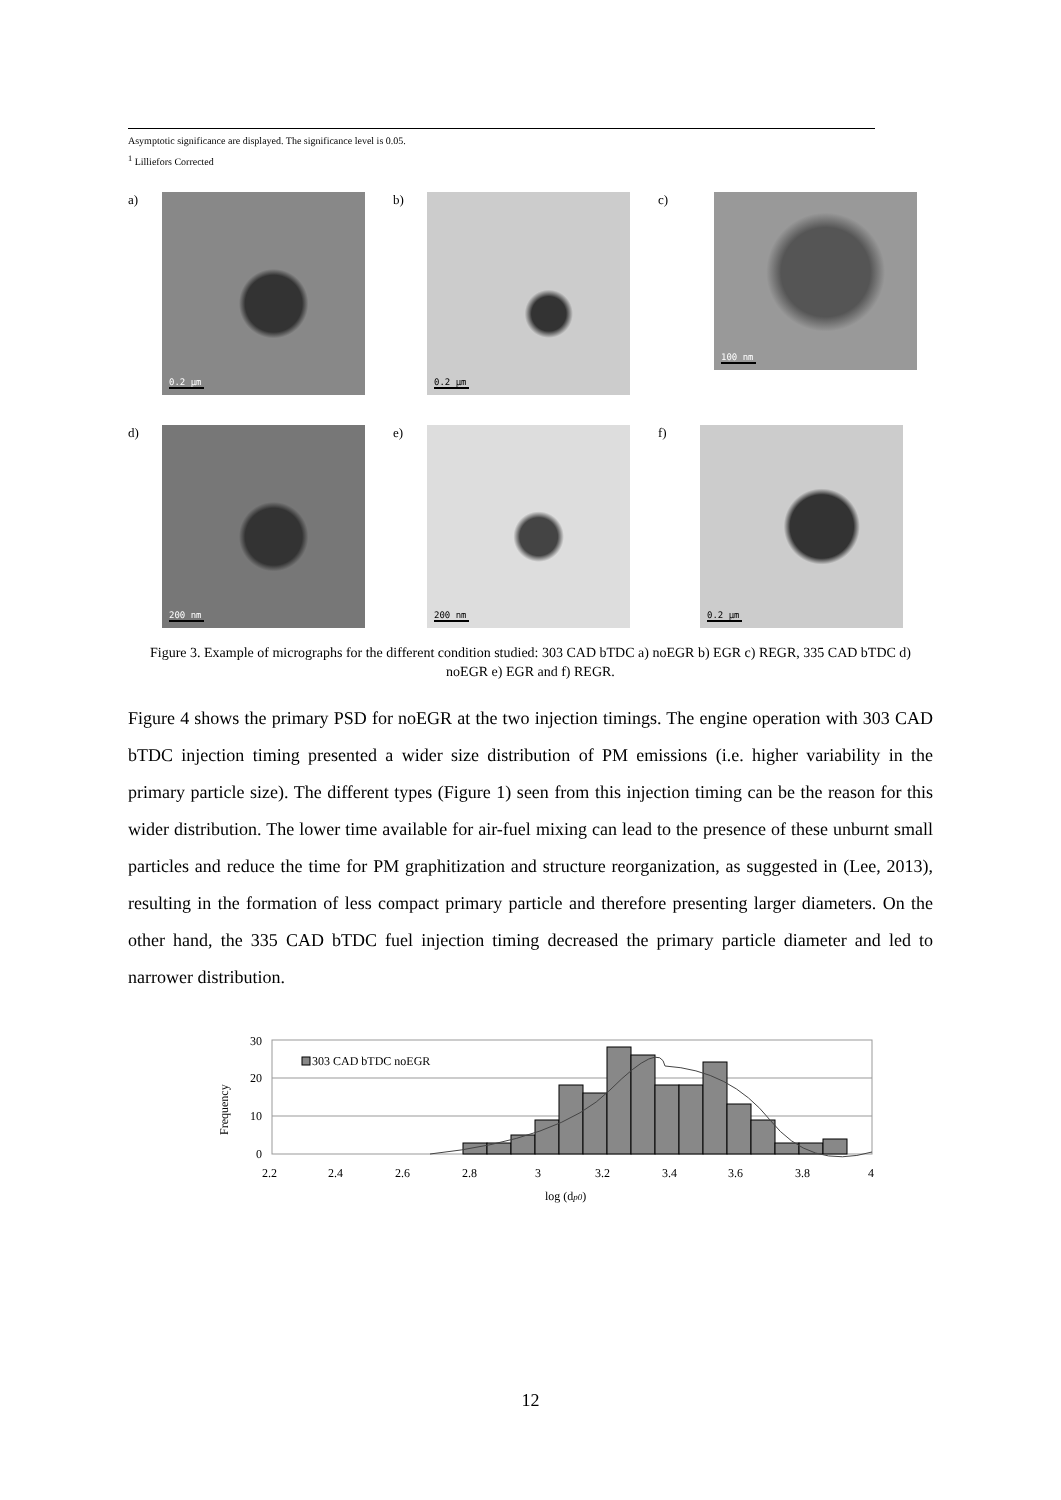Asymptotic significance are displayed. The significance level is 0.05.
<sup>1</sup> Lilliefors Corrected
a)
0.2 µm
b)
0.2 µm
c)
100 nm
d)
200 nm
e)
200 nm
f)
0.2 µm
Figure 3. Example of micrographs for the different condition studied: 303 CAD bTDC a) noEGR b) EGR c) REGR, 335 CAD bTDC d) noEGR e) EGR and f) REGR.
Figure 4 shows the primary PSD for noEGR at the two injection timings. The engine operation with 303 CAD bTDC injection timing presented a wider size distribution of PM emissions (i.e. higher variability in the primary particle size). The different types (Figure 1) seen from this injection timing can be the reason for this wider distribution. The lower time available for air-fuel mixing can lead to the presence of these unburnt small particles and reduce the time for PM graphitization and structure reorganization, as suggested in (Lee, 2013), resulting in the formation of less compact primary particle and therefore presenting larger diameters. On the other hand, the 335 CAD bTDC fuel injection timing decreased the primary particle diameter and led to narrower distribution.
303 CAD bTDC noEGR
30
20
10
0
2.2
2.4
2.6
2.8
3
3.2
3.4
3.6
3.8
4
log (dp0)
Frequency
12